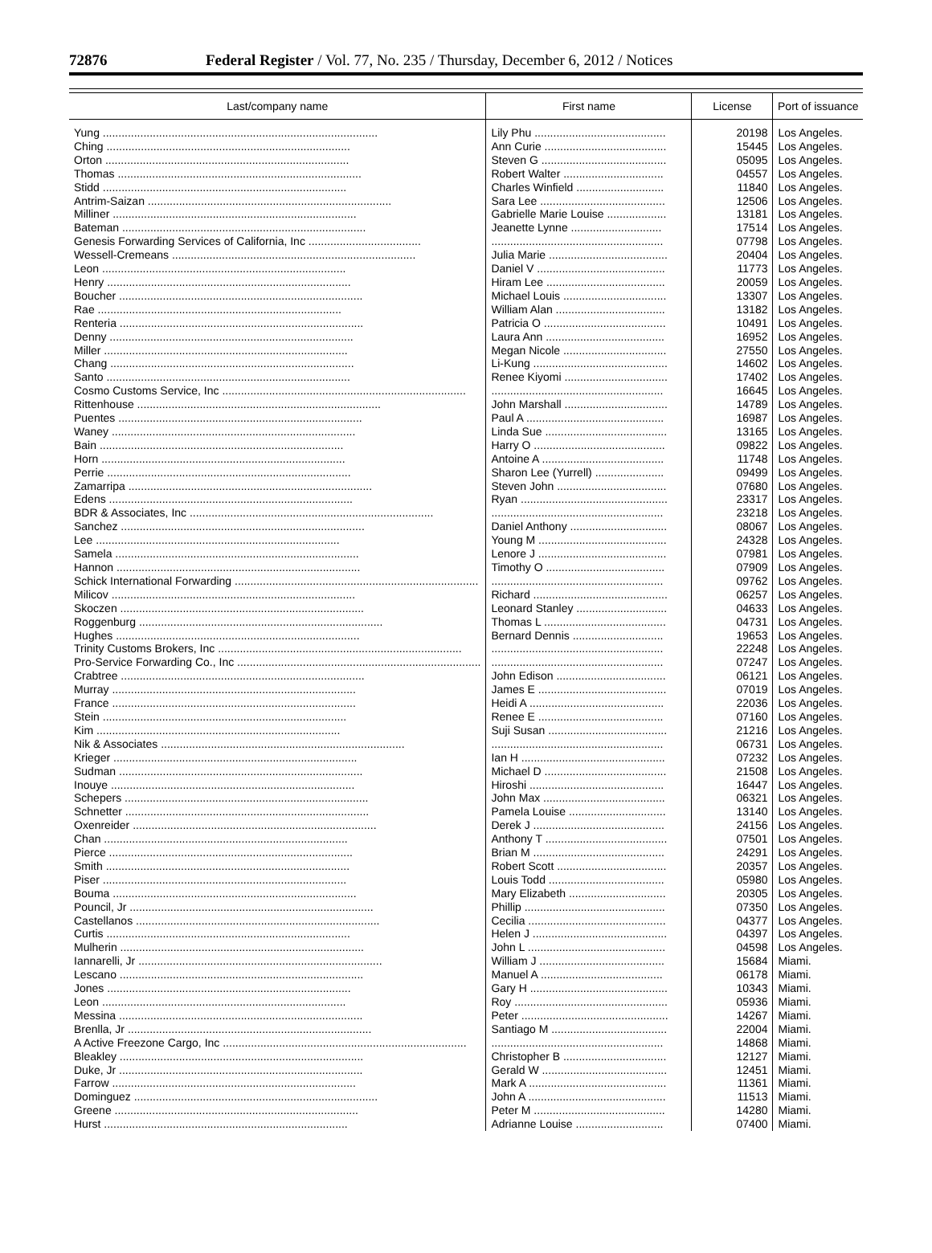72876 Federal Register / Vol. 77, No. 235 / Thursday, December 6, 2012 / Notices
| Last/company name | First name | License | Port of issuance |
| --- | --- | --- | --- |
| Yung ........................................................................................ | Lily Phu .......................................... | 20198 | Los Angeles. |
| Ching .............................................................................. | Ann Curie ....................................... | 15445 | Los Angeles. |
| Orton .............................................................................. | Steven G ........................................ | 05095 | Los Angeles. |
| Thomas .............................................................................. | Robert Walter ................................ | 04557 | Los Angeles. |
| Stidd .............................................................................. | Charles Winfield ............................ | 11840 | Los Angeles. |
| Antrim-Saizan .............................................................................. | Sara Lee ........................................ | 12506 | Los Angeles. |
| Milliner .............................................................................. | Gabrielle Marie Louise ................... | 13181 | Los Angeles. |
| Bateman .............................................................................. | Jeanette Lynne ............................. | 17514 | Los Angeles. |
| Genesis Forwarding Services of California, Inc .................................... | ....................................................... | 07798 | Los Angeles. |
| Wessell-Cremeans .............................................................................. | Julia Marie ...................................... | 20404 | Los Angeles. |
| Leon .............................................................................. | Daniel V ......................................... | 11773 | Los Angeles. |
| Henry .............................................................................. | Hiram Lee ...................................... | 20059 | Los Angeles. |
| Boucher .............................................................................. | Michael Louis ................................. | 13307 | Los Angeles. |
| Rae .............................................................................. | William Alan ................................... | 13182 | Los Angeles. |
| Renteria .............................................................................. | Patricia O ....................................... | 10491 | Los Angeles. |
| Denny .............................................................................. | Laura Ann ...................................... | 16952 | Los Angeles. |
| Miller .............................................................................. | Megan Nicole ................................. | 27550 | Los Angeles. |
| Chang .............................................................................. | Li-Kung ........................................... | 14602 | Los Angeles. |
| Santo .............................................................................. | Renee Kiyomi ................................. | 17402 | Los Angeles. |
| Cosmo Customs Service, Inc .............................................................................. | ....................................................... | 16645 | Los Angeles. |
| Rittenhouse .............................................................................. | John Marshall ................................. | 14789 | Los Angeles. |
| Puentes .............................................................................. | Paul A ............................................ | 16987 | Los Angeles. |
| Waney .............................................................................. | Linda Sue ....................................... | 13165 | Los Angeles. |
| Bain .............................................................................. | Harry O .......................................... | 09822 | Los Angeles. |
| Horn .............................................................................. | Antoine A ....................................... | 11748 | Los Angeles. |
| Perrie .............................................................................. | Sharon Lee (Yurrell) ...................... | 09499 | Los Angeles. |
| Zamarripa .............................................................................. | Steven John ................................... | 07680 | Los Angeles. |
| Edens .............................................................................. | Ryan ............................................... | 23317 | Los Angeles. |
| BDR & Associates, Inc .............................................................................. | ....................................................... | 23218 | Los Angeles. |
| Sanchez .............................................................................. | Daniel Anthony ............................... | 08067 | Los Angeles. |
| Lee .............................................................................. | Young M ......................................... | 24328 | Los Angeles. |
| Samela .............................................................................. | Lenore J ......................................... | 07981 | Los Angeles. |
| Hannon .............................................................................. | Timothy O ...................................... | 07909 | Los Angeles. |
| Schick International Forwarding .............................................................................. | ....................................................... | 09762 | Los Angeles. |
| Milicov .............................................................................. | Richard ........................................... | 06257 | Los Angeles. |
| Skoczen .............................................................................. | Leonard Stanley ............................. | 04633 | Los Angeles. |
| Roggenburg .............................................................................. | Thomas L ....................................... | 04731 | Los Angeles. |
| Hughes .............................................................................. | Bernard Dennis ............................. | 19653 | Los Angeles. |
| Trinity Customs Brokers, Inc .............................................................................. | ....................................................... | 22248 | Los Angeles. |
| Pro-Service Forwarding Co., Inc .............................................................................. | ....................................................... | 07247 | Los Angeles. |
| Crabtree .............................................................................. | John Edison ................................... | 06121 | Los Angeles. |
| Murray .............................................................................. | James E ......................................... | 07019 | Los Angeles. |
| France .............................................................................. | Heidi A ........................................... | 22036 | Los Angeles. |
| Stein .............................................................................. | Renee E ........................................ | 07160 | Los Angeles. |
| Kim .............................................................................. | Suji Susan ...................................... | 21216 | Los Angeles. |
| Nik & Associates .............................................................................. | ....................................................... | 06731 | Los Angeles. |
| Krieger .............................................................................. | Ian H .............................................. | 07232 | Los Angeles. |
| Sudman .............................................................................. | Michael D ....................................... | 21508 | Los Angeles. |
| Inouye .............................................................................. | Hiroshi ........................................... | 16447 | Los Angeles. |
| Schepers .............................................................................. | John Max ....................................... | 06321 | Los Angeles. |
| Schnetter .............................................................................. | Pamela Louise ............................... | 13140 | Los Angeles. |
| Oxenreider .............................................................................. | Derek J .......................................... | 24156 | Los Angeles. |
| Chan .............................................................................. | Anthony T ....................................... | 07501 | Los Angeles. |
| Pierce .............................................................................. | Brian M .......................................... | 24291 | Los Angeles. |
| Smith .............................................................................. | Robert Scott ................................... | 20357 | Los Angeles. |
| Piser .............................................................................. | Louis Todd ..................................... | 05980 | Los Angeles. |
| Bouma .............................................................................. | Mary Elizabeth ............................... | 20305 | Los Angeles. |
| Pouncil, Jr .............................................................................. | Phillip ............................................. | 07350 | Los Angeles. |
| Castellanos .............................................................................. | Cecilia ............................................ | 04377 | Los Angeles. |
| Curtis .............................................................................. | Helen J ........................................... | 04397 | Los Angeles. |
| Mulherin .............................................................................. | John L ............................................ | 04598 | Los Angeles. |
| Iannarelli, Jr .............................................................................. | William J ........................................ | 15684 | Miami. |
| Lescano .............................................................................. | Manuel A ....................................... | 06178 | Miami. |
| Jones .............................................................................. | Gary H ............................................ | 10343 | Miami. |
| Leon .............................................................................. | Roy ................................................. | 05936 | Miami. |
| Messina .............................................................................. | Peter ............................................... | 14267 | Miami. |
| Brenlla, Jr .............................................................................. | Santiago M ..................................... | 22004 | Miami. |
| A Active Freezone Cargo, Inc .............................................................................. | ....................................................... | 14868 | Miami. |
| Bleakley .............................................................................. | Christopher B ................................. | 12127 | Miami. |
| Duke, Jr .............................................................................. | Gerald W ........................................ | 12451 | Miami. |
| Farrow .............................................................................. | Mark A ............................................ | 11361 | Miami. |
| Dominguez .............................................................................. | John A ............................................ | 11513 | Miami. |
| Greene .............................................................................. | Peter M .......................................... | 14280 | Miami. |
| Hurst .............................................................................. | Adrianne Louise ............................ | 07400 | Miami. |